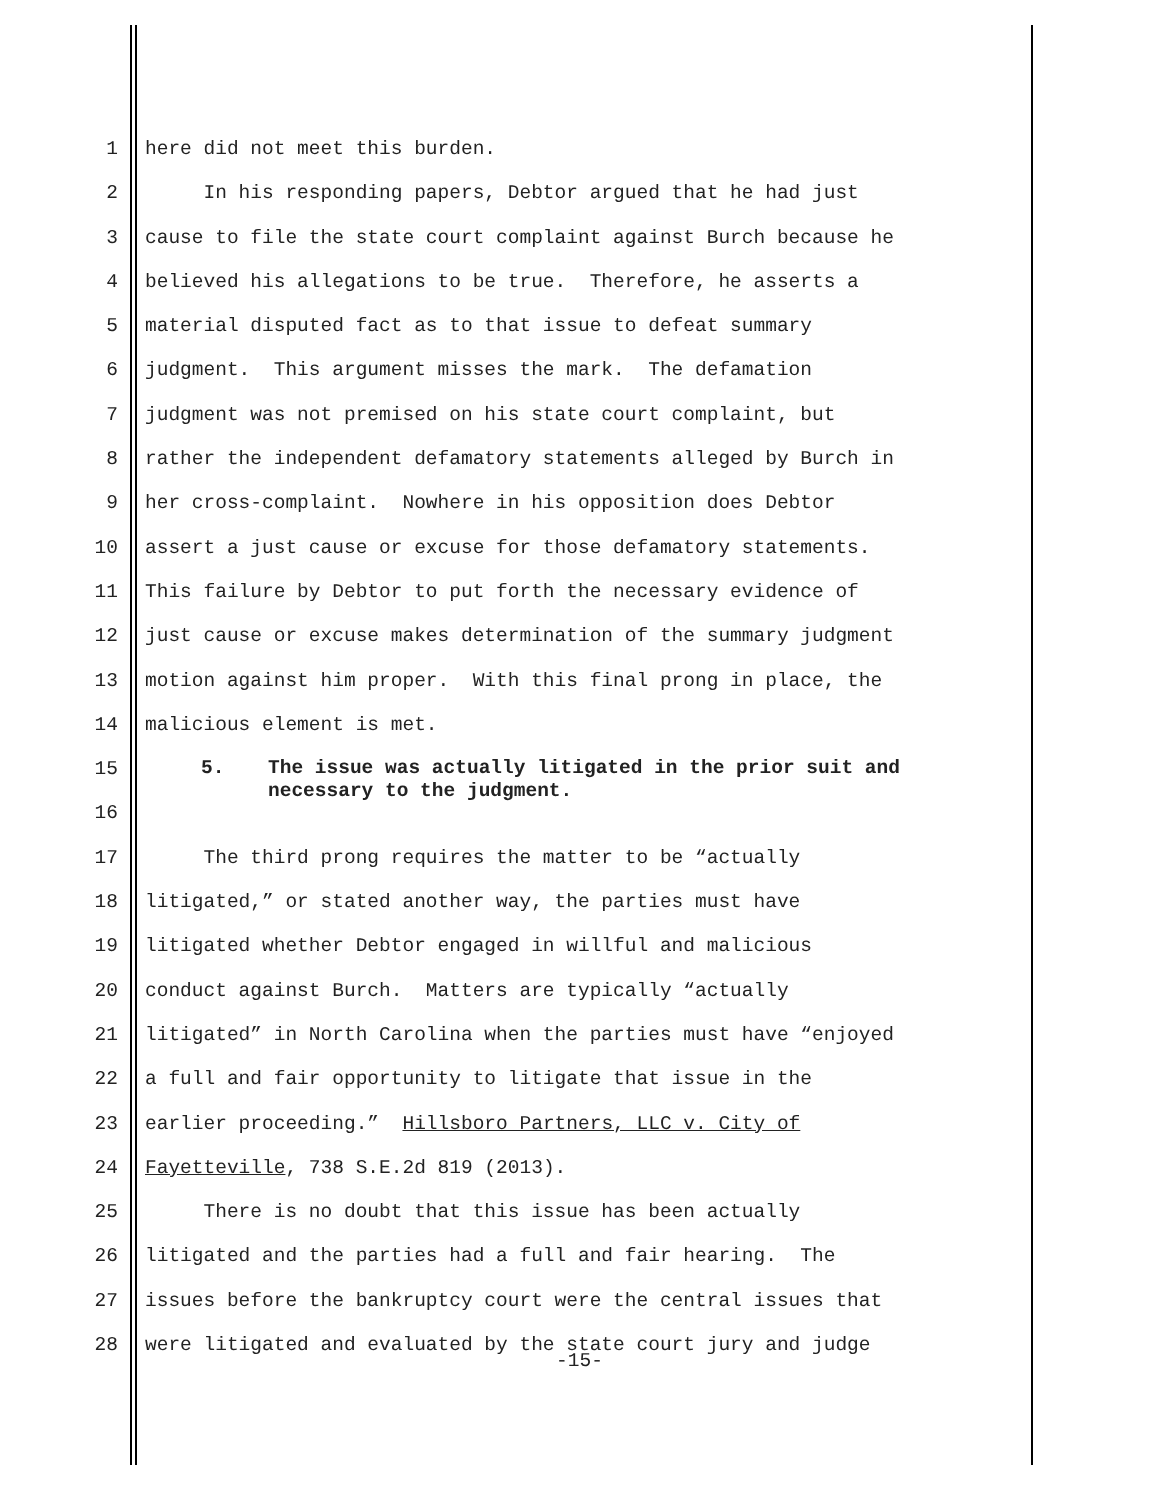1 here did not meet this burden.
2 In his responding papers, Debtor argued that he had just
3 cause to file the state court complaint against Burch because he
4 believed his allegations to be true. Therefore, he asserts a
5 material disputed fact as to that issue to defeat summary
6 judgment. This argument misses the mark. The defamation
7 judgment was not premised on his state court complaint, but
8 rather the independent defamatory statements alleged by Burch in
9 her cross-complaint. Nowhere in his opposition does Debtor
10 assert a just cause or excuse for those defamatory statements.
11 This failure by Debtor to put forth the necessary evidence of
12 just cause or excuse makes determination of the summary judgment
13 motion against him proper. With this final prong in place, the
14 malicious element is met.
15
16
5. The issue was actually litigated in the prior suit and
necessary to the judgment.
17 The third prong requires the matter to be “actually
18 litigated,” or stated another way, the parties must have
19 litigated whether Debtor engaged in willful and malicious
20 conduct against Burch. Matters are typically “actually
21 litigated” in North Carolina when the parties must have “enjoyed
22 a full and fair opportunity to litigate that issue in the
23 earlier proceeding.” Hillsboro Partners, LLC v. City of
24 Fayetteville, 738 S.E.2d 819 (2013).
25 There is no doubt that this issue has been actually
26 litigated and the parties had a full and fair hearing. The
27 issues before the bankruptcy court were the central issues that
28 were litigated and evaluated by the state court jury and judge
-15-